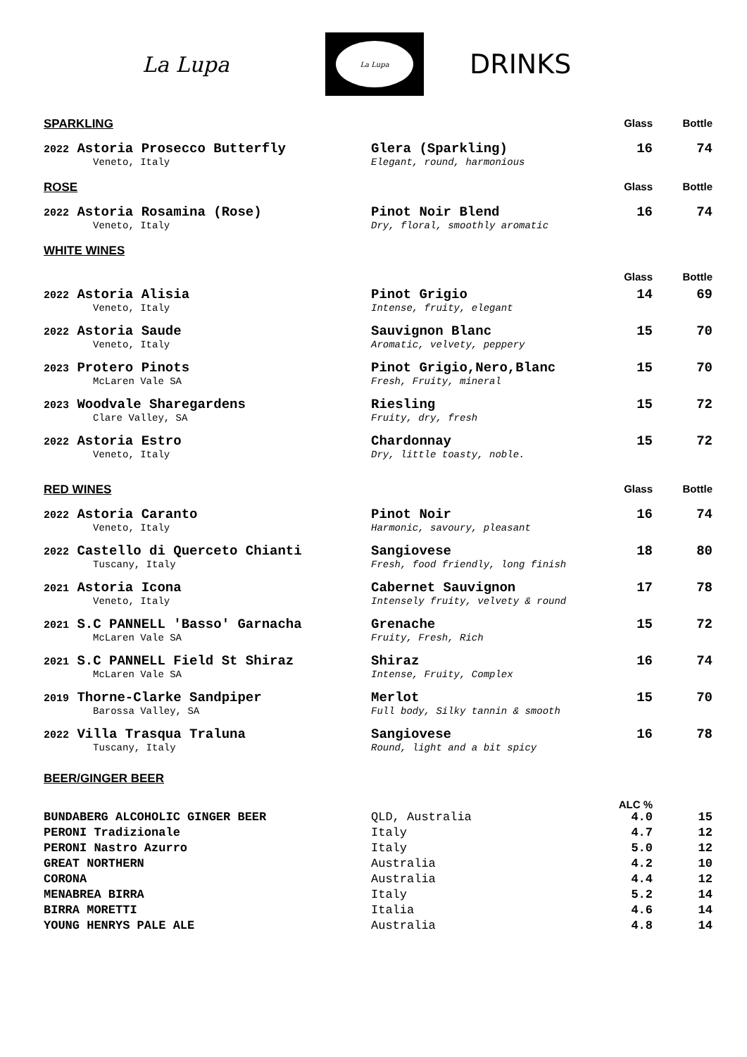La Lupa
La Lupa
DRINKS
| SPARKLING | | Glass | Bottle |
| --- | --- | --- | --- |
| 2022 Astoria Prosecco Butterfly | Glera (Sparkling) | 16 | 74 |
| Veneto, Italy | Elegant, round, harmonious | | |
| ROSE | | Glass | Bottle |
| 2022 Astoria Rosamina (Rose) | Pinot Noir Blend | 16 | 74 |
| Veneto, Italy | Dry, floral, smoothly aromatic | | |
| WHITE WINES | | | |
| | | Glass | Bottle |
| 2022 Astoria Alisia | Pinot Grigio | 14 | 69 |
| Veneto, Italy | Intense, fruity, elegant | | |
| 2022 Astoria Saude | Sauvignon Blanc | 15 | 70 |
| Veneto, Italy | Aromatic, velvety, peppery | | |
| 2023 Protero Pinots | Pinot Grigio,Nero,Blanc | 15 | 70 |
| McLaren Vale SA | Fresh, Fruity, mineral | | |
| 2023 Woodvale Sharegardens | Riesling | 15 | 72 |
| Clare Valley, SA | Fruity, dry, fresh | | |
| 2022 Astoria Estro | Chardonnay | 15 | 72 |
| Veneto, Italy | Dry, little toasty, noble. | | |
| RED WINES | | Glass | Bottle |
| 2022 Astoria Caranto | Pinot Noir | 16 | 74 |
| Veneto, Italy | Harmonic, savoury, pleasant | | |
| 2022 Castello di Querceto Chianti | Sangiovese | 18 | 80 |
| Tuscany, Italy | Fresh, food friendly, long finish | | |
| 2021 Astoria Icona | Cabernet Sauvignon | 17 | 78 |
| Veneto, Italy | Intensely fruity, velvety & round | | |
| 2021 S.C PANNELL 'Basso' Garnacha | Grenache | 15 | 72 |
| McLaren Vale SA | Fruity, Fresh, Rich | | |
| 2021 S.C PANNELL Field St Shiraz | Shiraz | 16 | 74 |
| McLaren Vale SA | Intense, Fruity, Complex | | |
| 2019 Thorne-Clarke Sandpiper | Merlot | 15 | 70 |
| Barossa Valley, SA | Full body, Silky tannin & smooth | | |
| 2022 Villa Trasqua Traluna | Sangiovese | 16 | 78 |
| Tuscany, Italy | Round, light and a bit spicy | | |
| BEER/GINGER BEER | | | |
| | | ALC % | |
| BUNDABERG ALCOHOLIC GINGER BEER | QLD, Australia | 4.0 | 15 |
| PERONI Tradizionale | Italy | 4.7 | 12 |
| PERONI Nastro Azurro | Italy | 5.0 | 12 |
| GREAT NORTHERN | Australia | 4.2 | 10 |
| CORONA | Australia | 4.4 | 12 |
| MENABREA BIRRA | Italy | 5.2 | 14 |
| BIRRA MORETTI | Italia | 4.6 | 14 |
| YOUNG HENRYS PALE ALE | Australia | 4.8 | 14 |